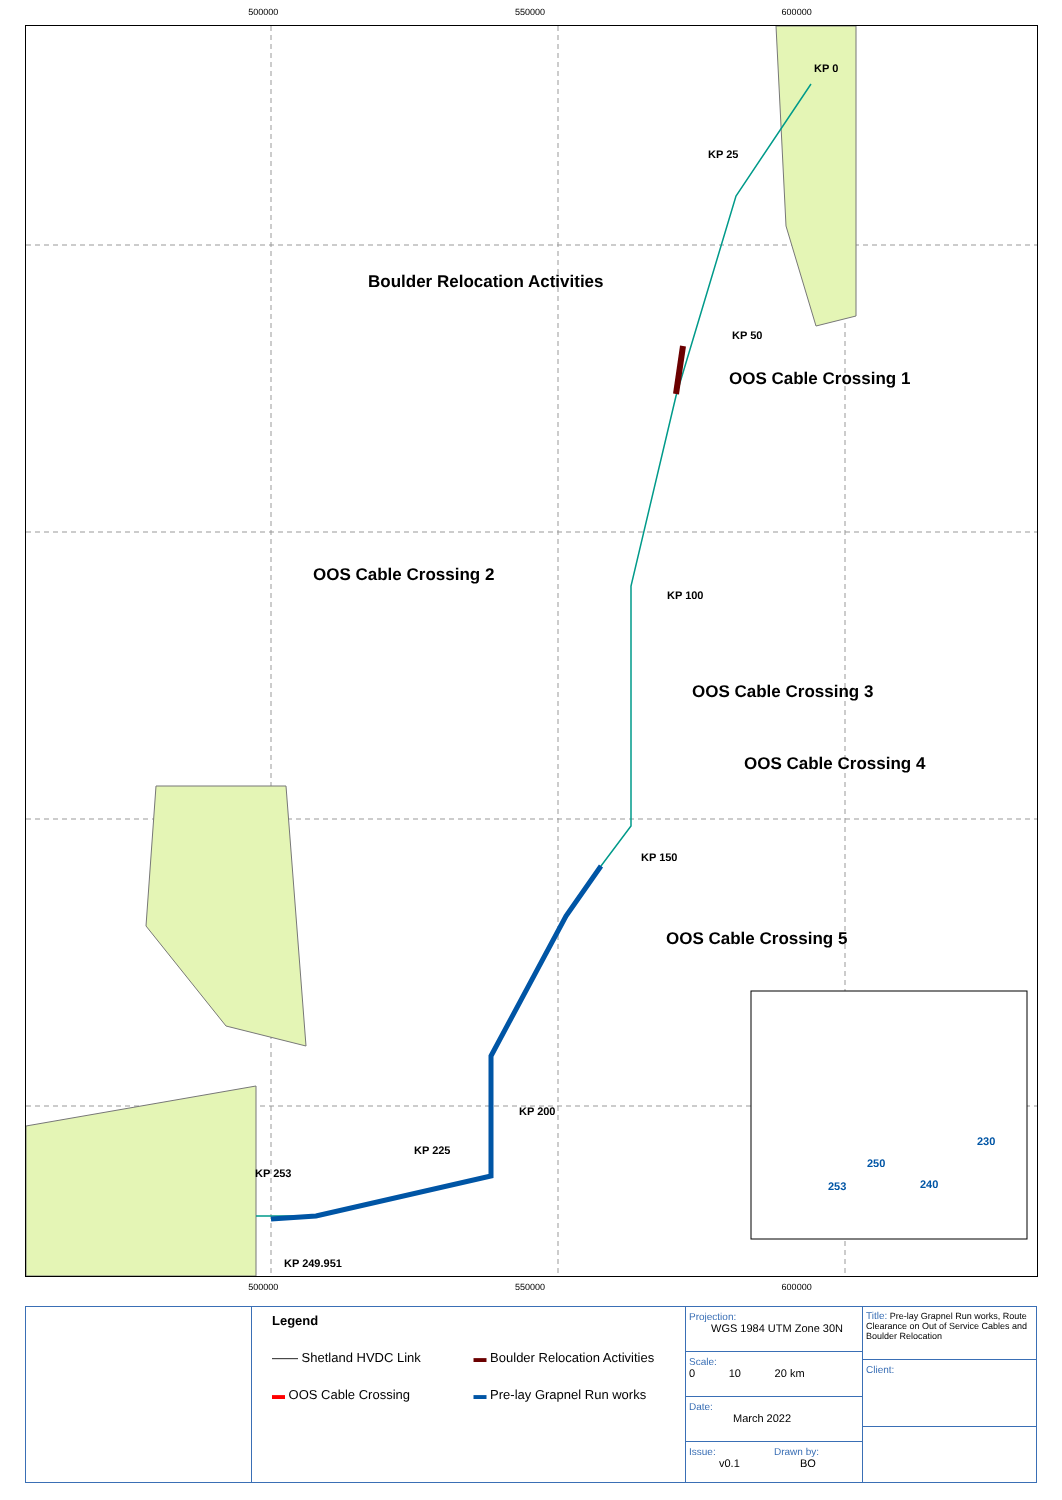500000 550000 600000
KP 0
KP 25
KP 50
Boulder Relocation Activities
OOS Cable Crossing 1
OOS Cable Crossing 2
KP 100
OOS Cable Crossing 3
OOS Cable Crossing 4
KP 150
OOS Cable Crossing 5
KP 200
KP 225
KP 253
KP 249.951
230
250
253 240
500000 550000 600000
Legend
—— Shetland HVDC Link ▬ Boulder Relocation Activities ▬ OOS Cable Crossing ▬ Pre-lay Grapnel Run works
Projection:
WGS 1984 UTM Zone 30N
Scale:
0 10 20 km
Date:
March 2022
Issue:
v0.1
Drawn by:
BO
Title: Pre-lay Grapnel Run works, Route Clearance on Out of Service Cables and Boulder Relocation
Client: